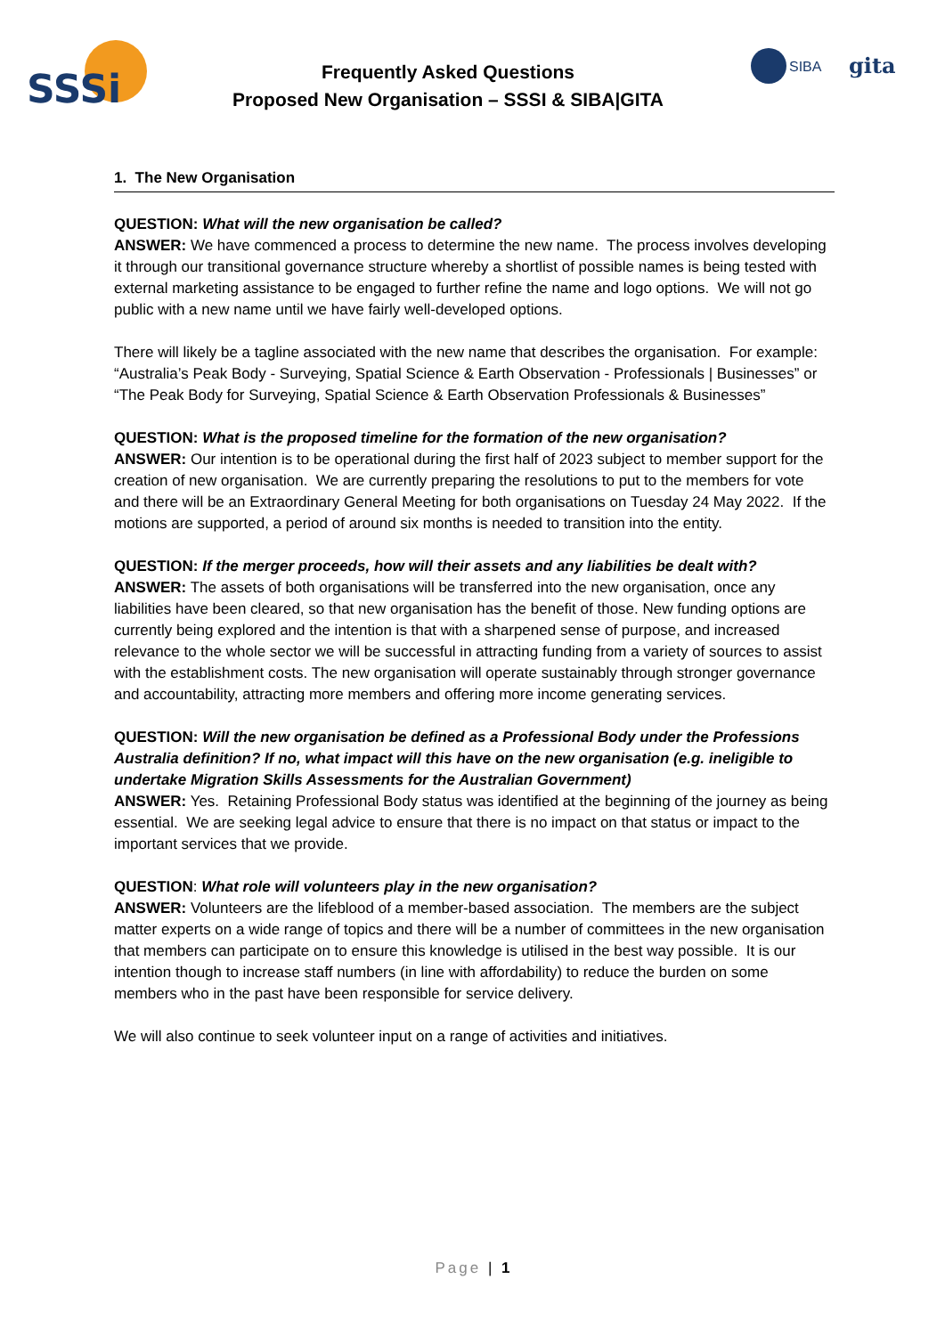SSSi
Frequently Asked Questions
Proposed New Organisation – SSSI & SIBA|GITA
SIBA
gita
1. The New Organisation
QUESTION: What will the new organisation be called?
ANSWER: We have commenced a process to determine the new name. The process involves developing it through our transitional governance structure whereby a shortlist of possible names is being tested with external marketing assistance to be engaged to further refine the name and logo options. We will not go public with a new name until we have fairly well-developed options.
There will likely be a tagline associated with the new name that describes the organisation. For example: “Australia’s Peak Body - Surveying, Spatial Science & Earth Observation - Professionals | Businesses” or “The Peak Body for Surveying, Spatial Science & Earth Observation Professionals & Businesses”
QUESTION: What is the proposed timeline for the formation of the new organisation?
ANSWER: Our intention is to be operational during the first half of 2023 subject to member support for the creation of new organisation. We are currently preparing the resolutions to put to the members for vote and there will be an Extraordinary General Meeting for both organisations on Tuesday 24 May 2022. If the motions are supported, a period of around six months is needed to transition into the entity.
QUESTION: If the merger proceeds, how will their assets and any liabilities be dealt with?
ANSWER: The assets of both organisations will be transferred into the new organisation, once any liabilities have been cleared, so that new organisation has the benefit of those. New funding options are currently being explored and the intention is that with a sharpened sense of purpose, and increased relevance to the whole sector we will be successful in attracting funding from a variety of sources to assist with the establishment costs. The new organisation will operate sustainably through stronger governance and accountability, attracting more members and offering more income generating services.
QUESTION: Will the new organisation be defined as a Professional Body under the Professions Australia definition? If no, what impact will this have on the new organisation (e.g. ineligible to undertake Migration Skills Assessments for the Australian Government)
ANSWER: Yes. Retaining Professional Body status was identified at the beginning of the journey as being essential. We are seeking legal advice to ensure that there is no impact on that status or impact to the important services that we provide.
QUESTION: What role will volunteers play in the new organisation?
ANSWER: Volunteers are the lifeblood of a member-based association. The members are the subject matter experts on a wide range of topics and there will be a number of committees in the new organisation that members can participate on to ensure this knowledge is utilised in the best way possible. It is our intention though to increase staff numbers (in line with affordability) to reduce the burden on some members who in the past have been responsible for service delivery.
We will also continue to seek volunteer input on a range of activities and initiatives.
Page | 1